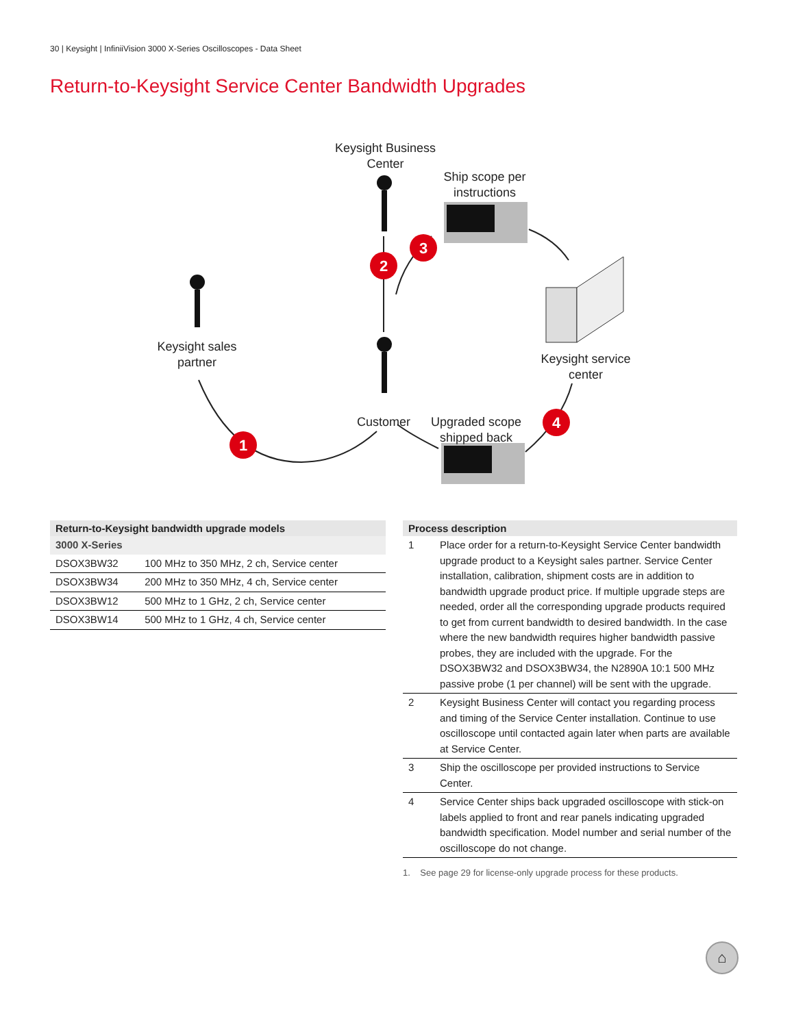30 | Keysight | InfiniiVision 3000 X-Series Oscilloscopes - Data Sheet
Return-to-Keysight Service Center Bandwidth Upgrades
1
2
3
4
Keysight Business Center
Ship scope per instructions
Keysight sales partner
Keysight service center
Customer
Upgraded scope shipped back
| Return-to-Keysight bandwidth upgrade models | |
| --- | --- |
| 3000 X-Series | |
| DSOX3BW32 | 100 MHz to 350 MHz, 2 ch, Service center |
| DSOX3BW34 | 200 MHz to 350 MHz, 4 ch, Service center |
| DSOX3BW12 | 500 MHz to 1 GHz, 2 ch, Service center |
| DSOX3BW14 | 500 MHz to 1 GHz, 4 ch, Service center |
| Process description | |
| --- | --- |
| 1 | Place order for a return-to-Keysight Service Center bandwidth upgrade product to a Keysight sales partner. Service Center installation, calibration, shipment costs are in addition to bandwidth upgrade product price. If multiple upgrade steps are needed, order all the corresponding upgrade products required to get from current bandwidth to desired bandwidth. In the case where the new bandwidth requires higher bandwidth passive probes, they are included with the upgrade. For the DSOX3BW32 and DSOX3BW34, the N2890A 10:1 500 MHz passive probe (1 per channel) will be sent with the upgrade. |
| 2 | Keysight Business Center will contact you regarding process and timing of the Service Center installation. Continue to use oscilloscope until contacted again later when parts are available at Service Center. |
| 3 | Ship the oscilloscope per provided instructions to Service Center. |
| 4 | Service Center ships back upgraded oscilloscope with stick-on labels applied to front and rear panels indicating upgraded bandwidth specification. Model number and serial number of the oscilloscope do not change. |
1. See page 29 for license-only upgrade process for these products.
⌂